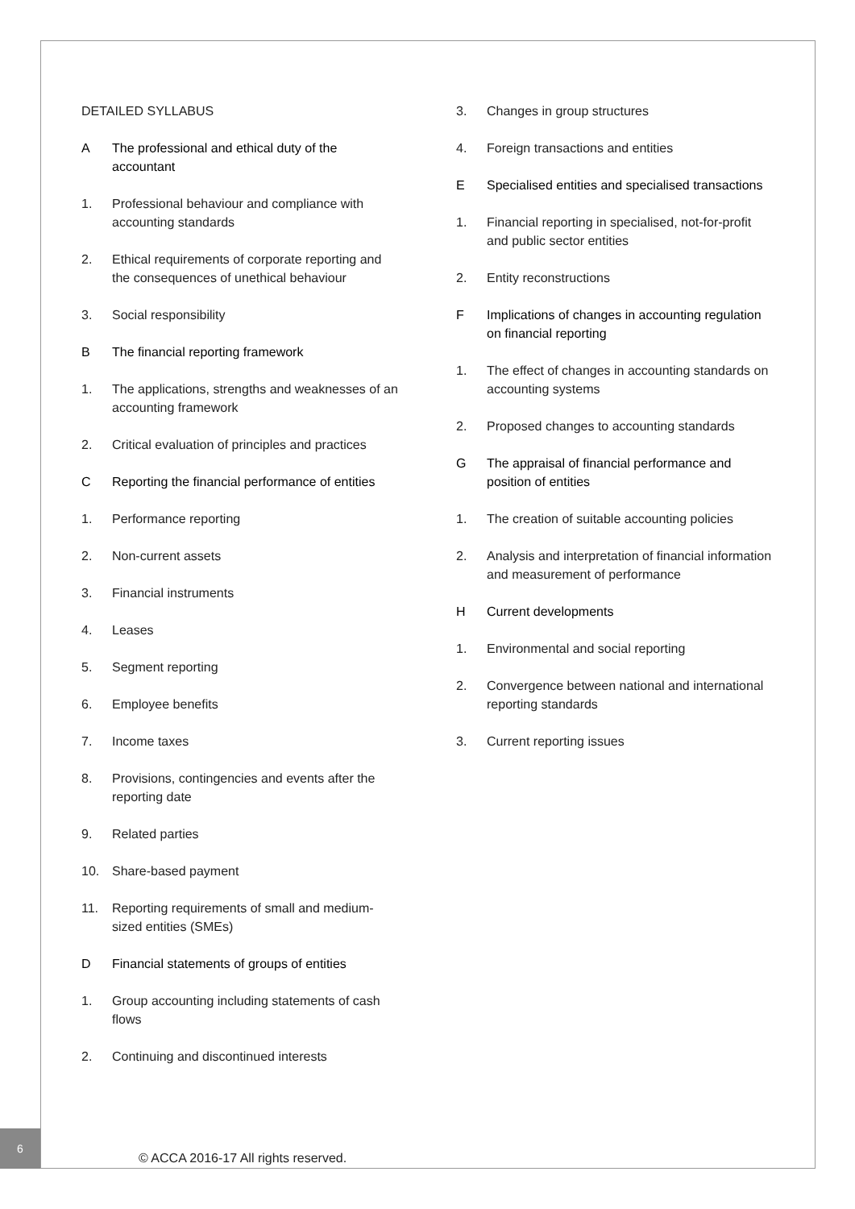DETAILED SYLLABUS
A The professional and ethical duty of the accountant
1. Professional behaviour and compliance with accounting standards
2. Ethical requirements of corporate reporting and the consequences of unethical behaviour
3. Social responsibility
B The financial reporting framework
1. The applications, strengths and weaknesses of an accounting framework
2. Critical evaluation of principles and practices
C Reporting the financial performance of entities
1. Performance reporting
2. Non-current assets
3. Financial instruments
4. Leases
5. Segment reporting
6. Employee benefits
7. Income taxes
8. Provisions, contingencies and events after the reporting date
9. Related parties
10. Share-based payment
11. Reporting requirements of small and medium-sized entities (SMEs)
D Financial statements of groups of entities
1. Group accounting including statements of cash flows
2. Continuing and discontinued interests
3. Changes in group structures
4. Foreign transactions and entities
E Specialised entities and specialised transactions
1. Financial reporting in specialised, not-for-profit and public sector entities
2. Entity reconstructions
F Implications of changes in accounting regulation on financial reporting
1. The effect of changes in accounting standards on accounting systems
2. Proposed changes to accounting standards
G The appraisal of financial performance and position of entities
1. The creation of suitable accounting policies
2. Analysis and interpretation of financial information and measurement of performance
H Current developments
1. Environmental and social reporting
2. Convergence between national and international reporting standards
3. Current reporting issues
6
© ACCA 2016-17 All rights reserved.